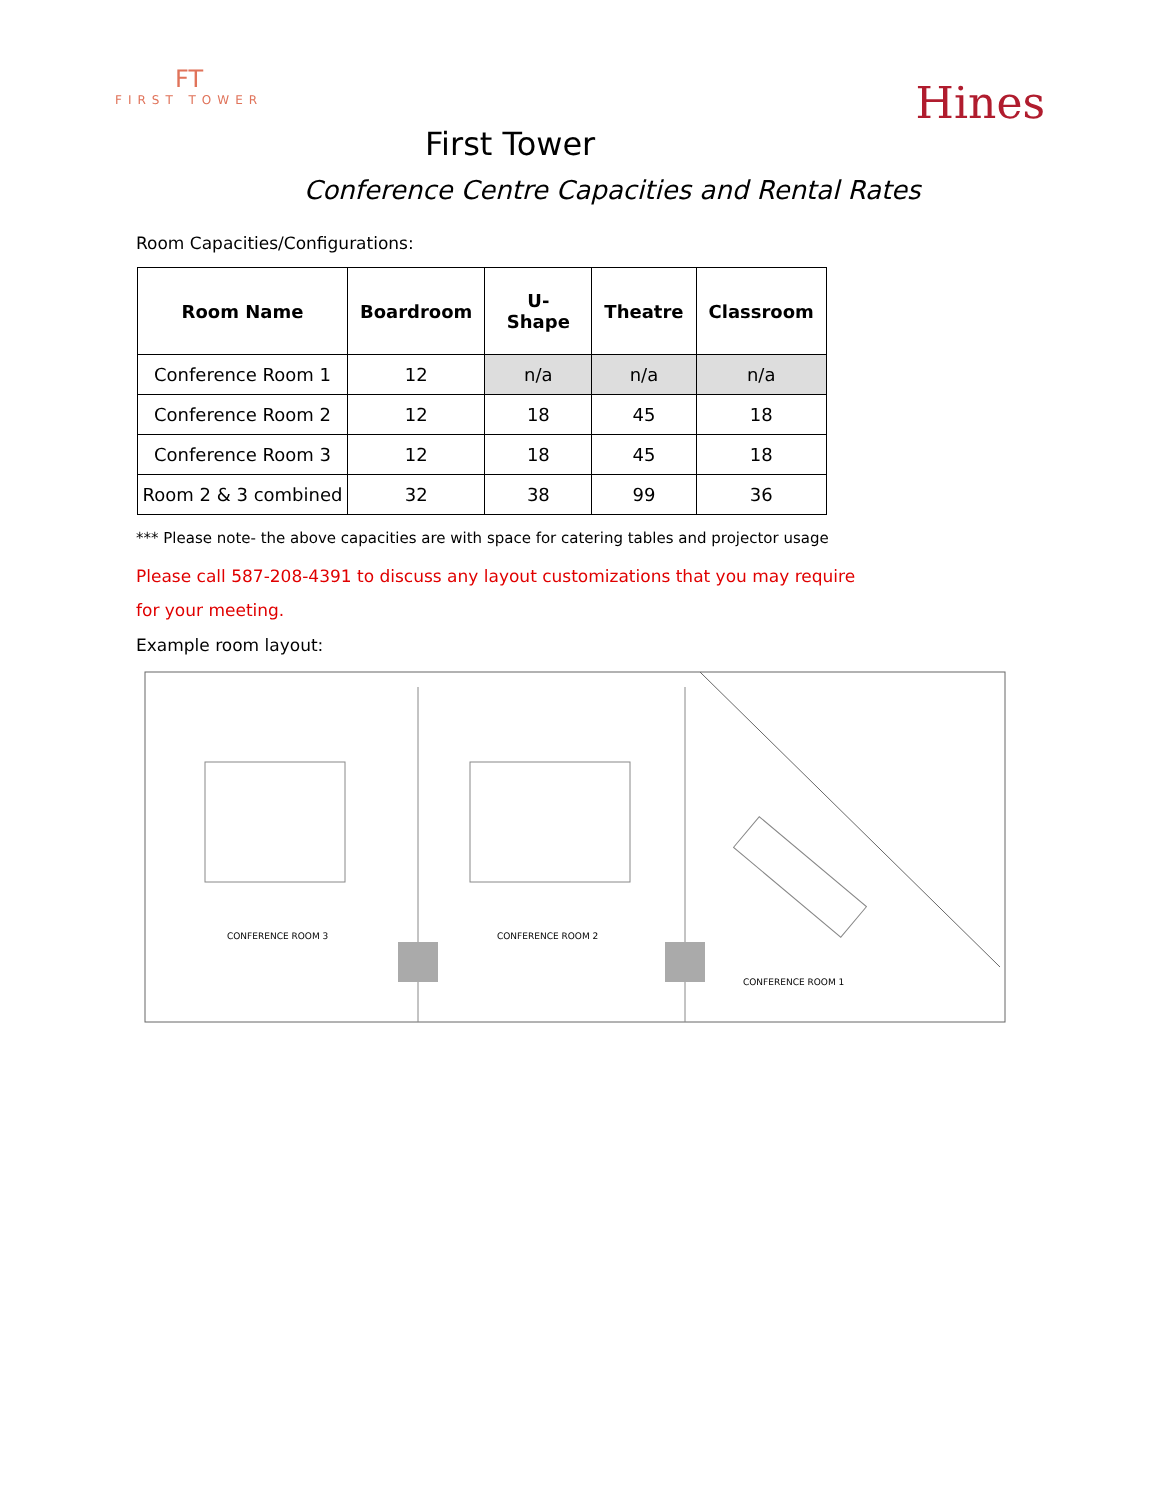FT
FIRST TOWER
Hines
First Tower
Conference Centre Capacities and Rental Rates
Room Capacities/Configurations:
| Room Name | Boardroom | U-Shape | Theatre | Classroom |
| --- | --- | --- | --- | --- |
| Conference Room 1 | 12 | n/a | n/a | n/a |
| Conference Room 2 | 12 | 18 | 45 | 18 |
| Conference Room 3 | 12 | 18 | 45 | 18 |
| Room 2 & 3 combined | 32 | 38 | 99 | 36 |
*** Please note- the above capacities are with space for catering tables and projector usage
Please call 587-208-4391 to discuss any layout customizations that you may require for your meeting.
Example room layout:
CONFERENCE ROOM 3
CONFERENCE ROOM 2
CONFERENCE ROOM 1